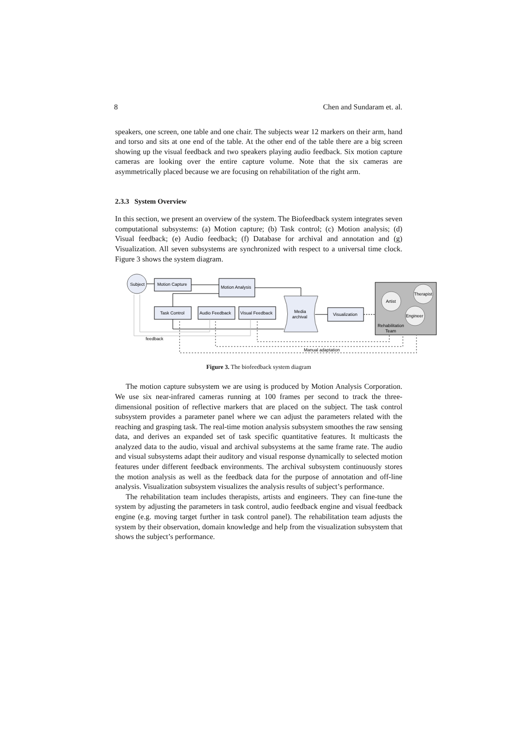8 Chen and Sundaram et. al.
speakers, one screen, one table and one chair. The subjects wear 12 markers on their arm, hand and torso and sits at one end of the table. At the other end of the table there are a big screen showing up the visual feedback and two speakers playing audio feedback. Six motion capture cameras are looking over the entire capture volume. Note that the six cameras are asymmetrically placed because we are focusing on rehabilitation of the right arm.
2.3.3 System Overview
In this section, we present an overview of the system. The Biofeedback system integrates seven computational subsystems: (a) Motion capture; (b) Task control; (c) Motion analysis; (d) Visual feedback; (e) Audio feedback; (f) Database for archival and annotation and (g) Visualization. All seven subsystems are synchronized with respect to a universal time clock. Figure 3 shows the system diagram.
Subject
Motion Capture
Motion Analysis
Task Control
Audio Feedback
Visual Feedback
Media
archival
Visualization
Artist
Therapist
Engineer
Rehabilitation
Team
feedback
Manual adaptation
Figure 3. The biofeedback system diagram
The motion capture subsystem we are using is produced by Motion Analysis Corporation. We use six near-infrared cameras running at 100 frames per second to track the three-dimensional position of reflective markers that are placed on the subject. The task control subsystem provides a parameter panel where we can adjust the parameters related with the reaching and grasping task. The real-time motion analysis subsystem smoothes the raw sensing data, and derives an expanded set of task specific quantitative features. It multicasts the analyzed data to the audio, visual and archival subsystems at the same frame rate. The audio and visual subsystems adapt their auditory and visual response dynamically to selected motion features under different feedback environments. The archival subsystem continuously stores the motion analysis as well as the feedback data for the purpose of annotation and off-line analysis. Visualization subsystem visualizes the analysis results of subject’s performance.
The rehabilitation team includes therapists, artists and engineers. They can fine-tune the system by adjusting the parameters in task control, audio feedback engine and visual feedback engine (e.g. moving target further in task control panel). The rehabilitation team adjusts the system by their observation, domain knowledge and help from the visualization subsystem that shows the subject’s performance.